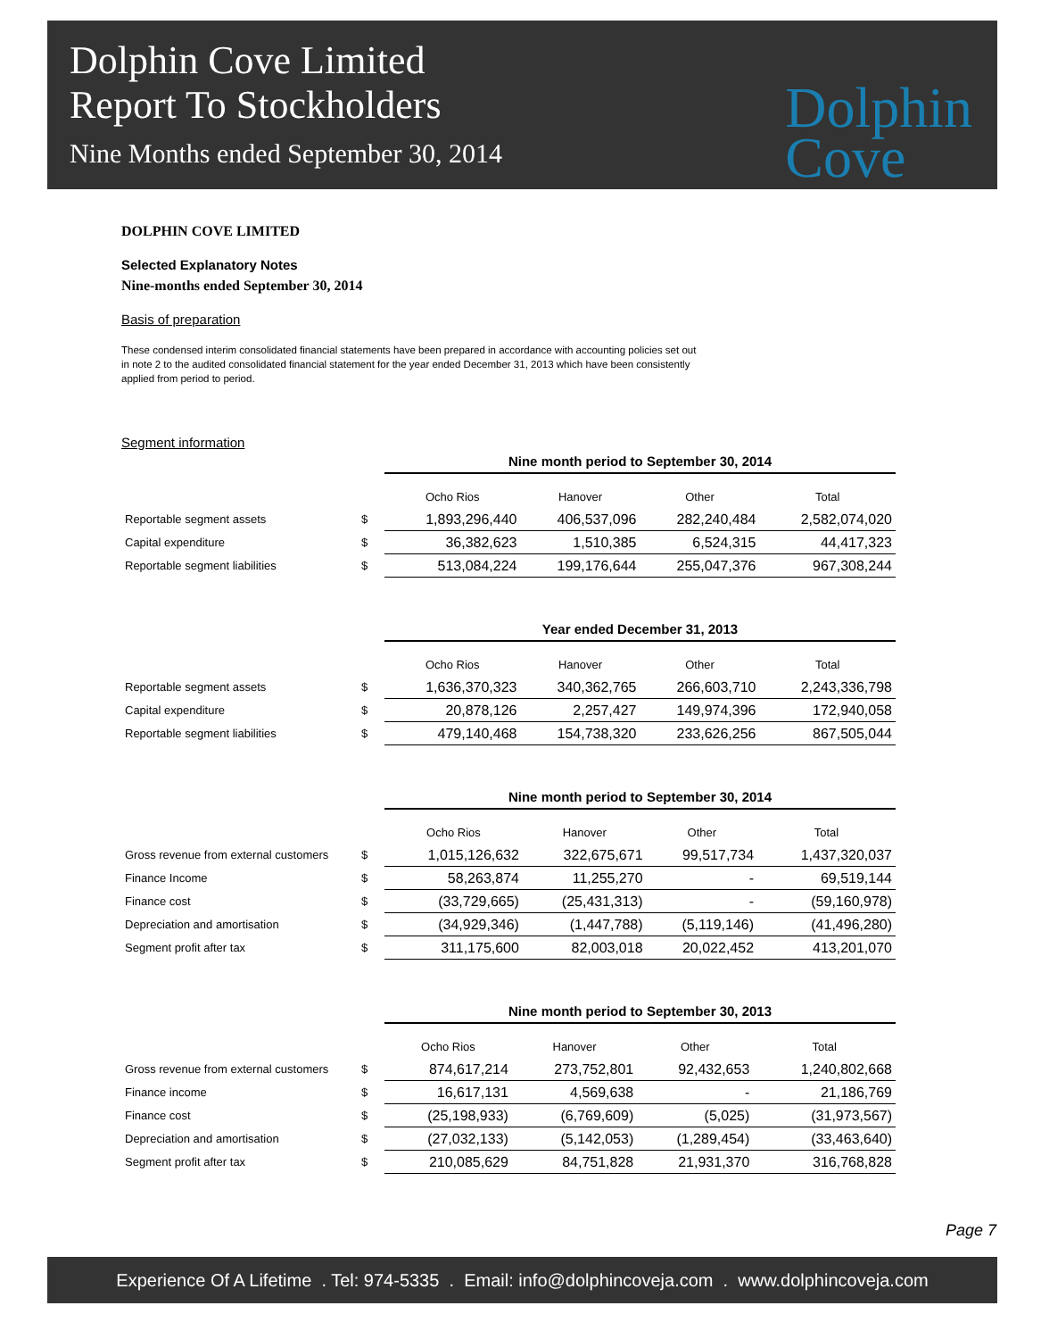Dolphin Cove Limited
Report To Stockholders
Nine Months ended September 30, 2014
Dolphin
Cove
DOLPHIN COVE LIMITED
Selected Explanatory Notes
Nine-months ended September 30, 2014
Basis of preparation
These condensed interim consolidated financial statements have been prepared in accordance with accounting policies set out in note 2 to the audited consolidated financial statement for the year ended December 31, 2013 which have been consistently applied from period to period.
Segment information
| | | Nine month period to September 30, 2014 | | | |
| | | Ocho Rios | Hanover | Other | Total |
| Reportable segment assets | $ | 1,893,296,440 | 406,537,096 | 282,240,484 | 2,582,074,020 |
| Capital expenditure | $ | 36,382,623 | 1,510,385 | 6,524,315 | 44,417,323 |
| Reportable segment liabilities | $ | 513,084,224 | 199,176,644 | 255,047,376 | 967,308,244 |
| | | Year ended December 31, 2013 | | | |
| | | Ocho Rios | Hanover | Other | Total |
| Reportable segment assets | $ | 1,636,370,323 | 340,362,765 | 266,603,710 | 2,243,336,798 |
| Capital expenditure | $ | 20,878,126 | 2,257,427 | 149,974,396 | 172,940,058 |
| Reportable segment liabilities | $ | 479,140,468 | 154,738,320 | 233,626,256 | 867,505,044 |
| | | Nine month period to September 30, 2014 | | | |
| | | Ocho Rios | Hanover | Other | Total |
| Gross revenue from external customers | $ | 1,015,126,632 | 322,675,671 | 99,517,734 | 1,437,320,037 |
| Finance Income | $ | 58,263,874 | 11,255,270 | - | 69,519,144 |
| Finance cost | $ | (33,729,665) | (25,431,313) | - | (59,160,978) |
| Depreciation and amortisation | $ | (34,929,346) | (1,447,788) | (5,119,146) | (41,496,280) |
| Segment profit after tax | $ | 311,175,600 | 82,003,018 | 20,022,452 | 413,201,070 |
| | | Nine month period to September 30, 2013 | | | |
| | | Ocho Rios | Hanover | Other | Total |
| Gross revenue from external customers | $ | 874,617,214 | 273,752,801 | 92,432,653 | 1,240,802,668 |
| Finance income | $ | 16,617,131 | 4,569,638 | - | 21,186,769 |
| Finance cost | $ | (25,198,933) | (6,769,609) | (5,025) | (31,973,567) |
| Depreciation and amortisation | $ | (27,032,133) | (5,142,053) | (1,289,454) | (33,463,640) |
| Segment profit after tax | $ | 210,085,629 | 84,751,828 | 21,931,370 | 316,768,828 |
Page 7
Experience Of A Lifetime . Tel: 974-5335 . Email: info@dolphincoveja.com . www.dolphincoveja.com